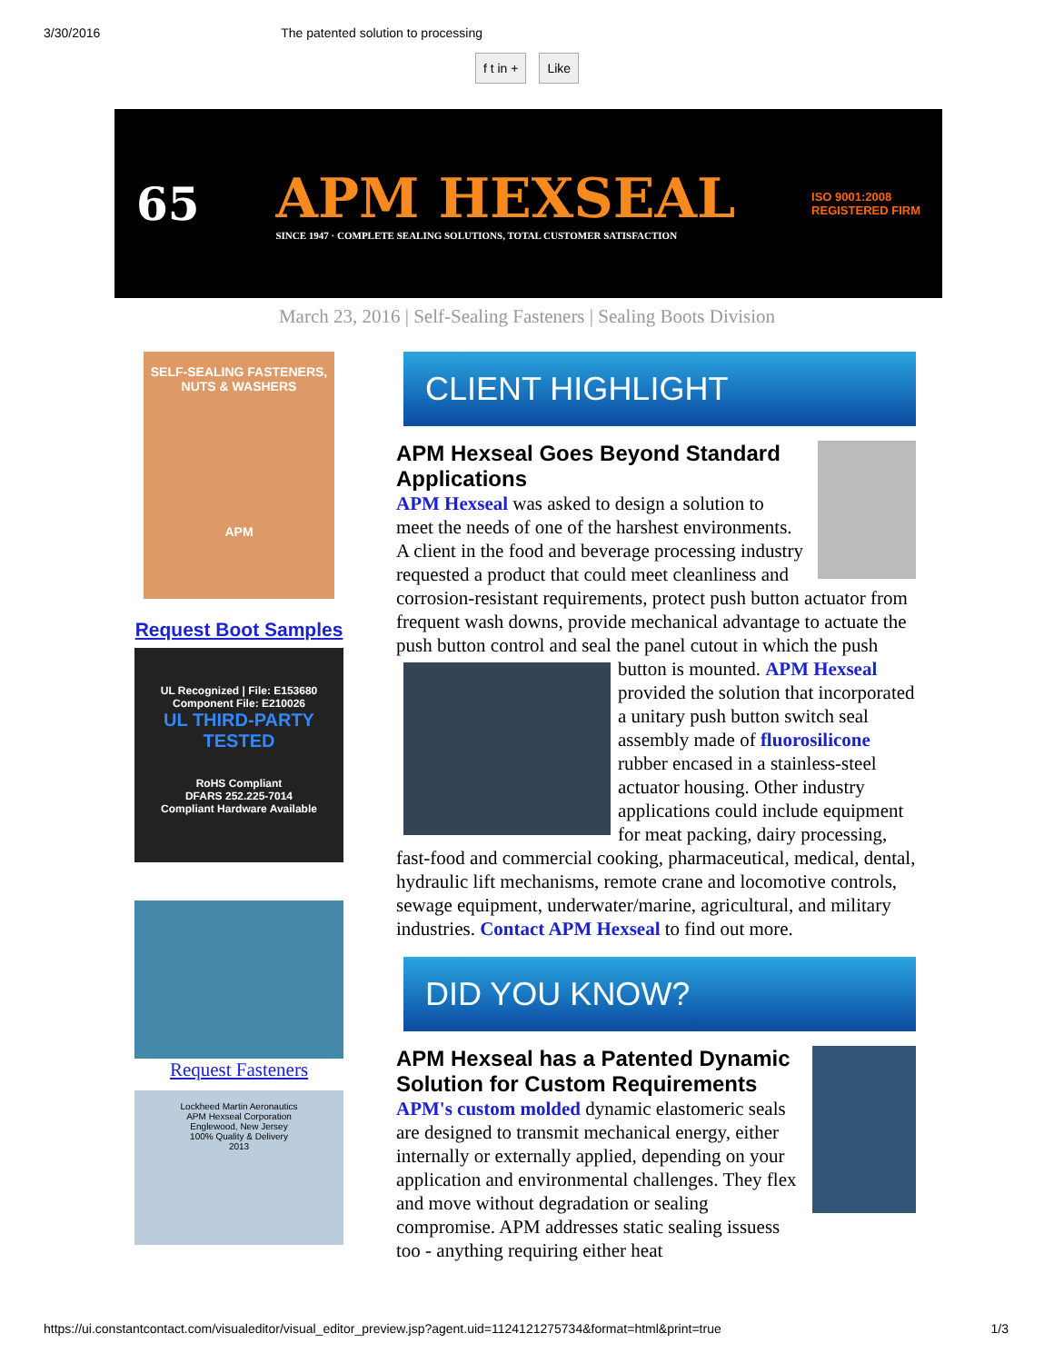3/30/2016 The patented solution to processing
f t in + Like
65 APM HEXSEAL
SINCE 1947 · COMPLETE SEALING SOLUTIONS, TOTAL CUSTOMER SATISFACTION ISO 9001:2008
REGISTERED FIRM
March 23, 2016 | Self-Sealing Fasteners | Sealing Boots Division
SELF-SEALING FASTENERS, NUTS & WASHERS
APM
Request Boot Samples
UL Recognized | File: E153680
Component File: E210026
UL THIRD-PARTY TESTED
RoHS Compliant
DFARS 252.225-7014
Compliant Hardware Available
Request Fasteners
Lockheed Martin Aeronautics
APM Hexseal Corporation
Englewood, New Jersey
100% Quality & Delivery
2013
CLIENT HIGHLIGHT
APM Hexseal Goes Beyond Standard Applications
APM Hexseal was asked to design a solution to meet the needs of one of the harshest environments. A client in the food and beverage processing industry requested a product that could meet cleanliness and corrosion-resistant requirements, protect push button actuator from frequent wash downs, provide mechanical advantage to actuate the push button control and seal the panel cutout in which the push button is mounted.
APM Hexseal provided the solution that incorporated a unitary push button switch seal assembly made of fluorosilicone rubber encased in a stainless-steel actuator housing. Other industry applications could include equipment for meat packing, dairy processing, fast-food and commercial cooking, pharmaceutical, medical, dental, hydraulic lift mechanisms, remote crane and locomotive controls, sewage equipment, underwater/marine, agricultural, and military industries. Contact APM Hexseal to find out more.
DID YOU KNOW?
APM Hexseal has a Patented Dynamic Solution for Custom Requirements
APM's custom molded dynamic elastomeric seals are designed to transmit mechanical energy, either internally or externally applied, depending on your application and environmental challenges. They flex and move without degradation or sealing compromise. APM addresses static sealing issuess too - anything requiring either heat
https://ui.constantcontact.com/visualeditor/visual_editor_preview.jsp?agent.uid=1124121275734&format=html&print=true 1/3